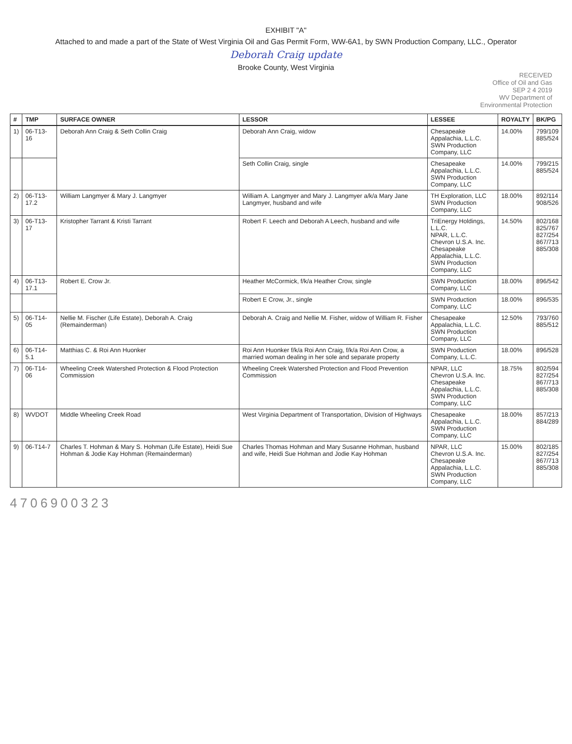EXHIBIT "A"
Attached to and made a part of the State of West Virginia Oil and Gas Permit Form, WW-6A1, by SWN Production Company, LLC., Operator
Deborah Craig update
Brooke County, West Virginia
RECEIVED
Office of Oil and Gas
SEP 2 4 2019
WV Department of
Environmental Protection
| # | TMP | SURFACE OWNER | LESSOR | LESSEE | ROYALTY | BK/PG |
| --- | --- | --- | --- | --- | --- | --- |
| 1) | 06-T13-16 | Deborah Ann Craig & Seth Collin Craig | Deborah Ann Craig, widow | Chesapeake Appalachia, L.L.C. SWN Production Company, LLC | 14.00% | 799/109 885/524 |
| | | | Seth Collin Craig, single | Chesapeake Appalachia, L.L.C. SWN Production Company, LLC | 14.00% | 799/215 885/524 |
| 2) | 06-T13-17.2 | William Langmyer & Mary J. Langmyer | William A. Langmyer and Mary J. Langmyer a/k/a Mary Jane Langmyer, husband and wife | TH Exploration, LLC SWN Production Company, LLC | 18.00% | 892/114 908/526 |
| 3) | 06-T13-17 | Kristopher Tarrant & Kristi Tarrant | Robert F. Leech and Deborah A Leech, husband and wife | TriEnergy Holdings, L.L.C. NPAR, L.L.C. Chevron U.S.A. Inc. Chesapeake Appalachia, L.L.C. SWN Production Company, LLC | 14.50% | 802/168 825/767 827/254 867/713 885/308 |
| 4) | 06-T13-17.1 | Robert E. Crow Jr. | Heather McCormick, f/k/a Heather Crow, single | SWN Production Company, LLC | 18.00% | 896/542 |
| | | | Robert E Crow, Jr., single | SWN Production Company, LLC | 18.00% | 896/535 |
| 5) | 06-T14-05 | Nellie M. Fischer (Life Estate), Deborah A. Craig (Remainderman) | Deborah A. Craig and Nellie M. Fisher, widow of William R. Fisher | Chesapeake Appalachia, L.L.C. SWN Production Company, LLC | 12.50% | 793/760 885/512 |
| 6) | 06-T14-5.1 | Matthias C. & Roi Ann Huonker | Roi Ann Huonker f/k/a Roi Ann Craig, f/k/a Roi Ann Crow, a married woman dealing in her sole and separate property | SWN Production Company, L.L.C. | 18.00% | 896/528 |
| 7) | 06-T14-06 | Wheeling Creek Watershed Protection & Flood Protection Commission | Wheeling Creek Watershed Protection and Flood Prevention Commission | NPAR, LLC Chevron U.S.A. Inc. Chesapeake Appalachia, L.L.C. SWN Production Company, LLC | 18.75% | 802/594 827/254 867/713 885/308 |
| 8) | WVDOT | Middle Wheeling Creek Road | West Virginia Department of Transportation, Division of Highways | Chesapeake Appalachia, L.L.C. SWN Production Company, LLC | 18.00% | 857/213 884/289 |
| 9) | 06-T14-7 | Charles T. Hohman & Mary S. Hohman (Life Estate), Heidi Sue Hohman & Jodie Kay Hohman (Remainderman) | Charles Thomas Hohman and Mary Susanne Hohman, husband and wife, Heidi Sue Hohman and Jodie Kay Hohman | NPAR, LLC Chevron U.S.A. Inc. Chesapeake Appalachia, L.L.C. SWN Production Company, LLC | 15.00% | 802/185 827/254 867/713 885/308 |
4706900323